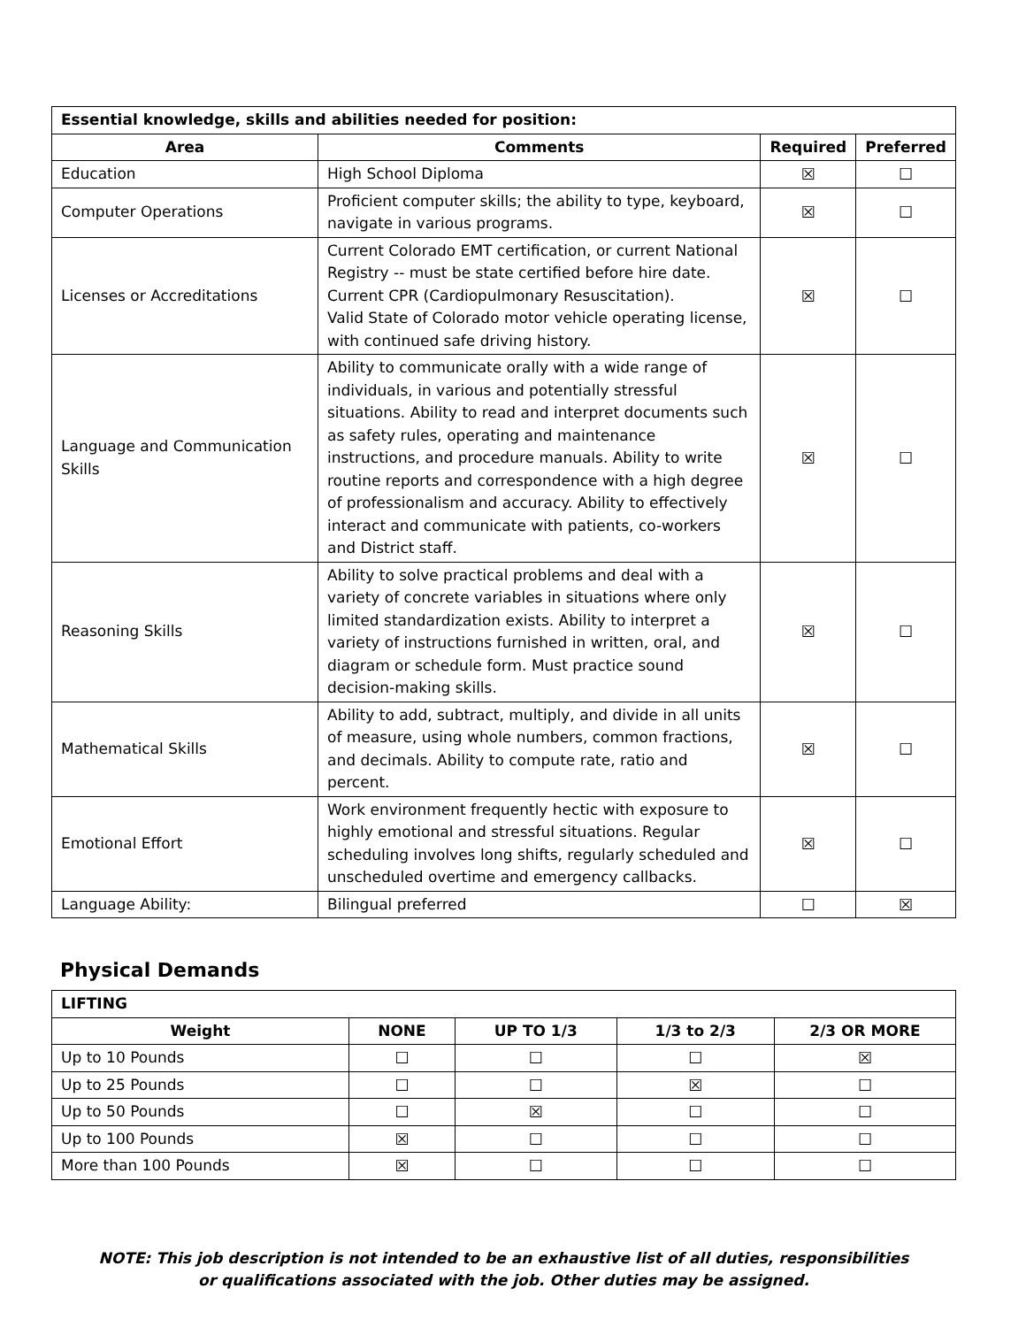| Essential knowledge, skills and abilities needed for position: | | | |
| Area | Comments | Required | Preferred |
| Education | High School Diploma | ☒ | ☐ |
| Computer Operations | Proficient computer skills; the ability to type, keyboard, navigate in various programs. | ☒ | ☐ |
| Licenses or Accreditations | Current Colorado EMT certification, or current National Registry -- must be state certified before hire date. Current CPR (Cardiopulmonary Resuscitation). Valid State of Colorado motor vehicle operating license, with continued safe driving history. | ☒ | ☐ |
| Language and Communication Skills | Ability to communicate orally with a wide range of individuals, in various and potentially stressful situations. Ability to read and interpret documents such as safety rules, operating and maintenance instructions, and procedure manuals. Ability to write routine reports and correspondence with a high degree of professionalism and accuracy. Ability to effectively interact and communicate with patients, co-workers and District staff. | ☒ | ☐ |
| Reasoning Skills | Ability to solve practical problems and deal with a variety of concrete variables in situations where only limited standardization exists. Ability to interpret a variety of instructions furnished in written, oral, and diagram or schedule form. Must practice sound decision-making skills. | ☒ | ☐ |
| Mathematical Skills | Ability to add, subtract, multiply, and divide in all units of measure, using whole numbers, common fractions, and decimals. Ability to compute rate, ratio and percent. | ☒ | ☐ |
| Emotional Effort | Work environment frequently hectic with exposure to highly emotional and stressful situations. Regular scheduling involves long shifts, regularly scheduled and unscheduled overtime and emergency callbacks. | ☒ | ☐ |
| Language Ability: | Bilingual preferred | ☐ | ☒ |
Physical Demands
| LIFTING | | | | |
| Weight | NONE | UP TO 1/3 | 1/3 to 2/3 | 2/3 OR MORE |
| Up to 10 Pounds | ☐ | ☐ | ☐ | ☒ |
| Up to 25 Pounds | ☐ | ☐ | ☒ | ☐ |
| Up to 50 Pounds | ☐ | ☒ | ☐ | ☐ |
| Up to 100 Pounds | ☒ | ☐ | ☐ | ☐ |
| More than 100 Pounds | ☒ | ☐ | ☐ | ☐ |
NOTE: This job description is not intended to be an exhaustive list of all duties, responsibilities
or qualifications associated with the job. Other duties may be assigned.